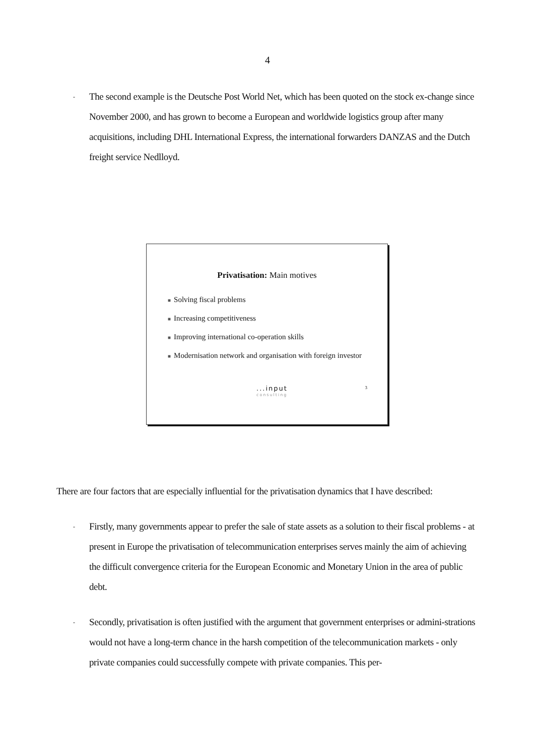4
-
The second example is the Deutsche Post World Net, which has been quoted on the stock ex-change since November 2000, and has grown to become a European and worldwide logistics group after many acquisitions, including DHL International Express, the international forwarders DANZAS and the Dutch freight service Nedlloyd.
Privatisation: Main motives
■ Solving fiscal problems
■ Increasing competitiveness
■ Improving international co-operation skills
■ Modernisation network and organisation with foreign investor
...input
consulting
3
There are four factors that are especially influential for the privatisation dynamics that I have described:
-
Firstly, many governments appear to prefer the sale of state assets as a solution to their fiscal problems - at present in Europe the privatisation of telecommunication enterprises serves mainly the aim of achieving the difficult convergence criteria for the European Economic and Monetary Union in the area of public debt.
-
Secondly, privatisation is often justified with the argument that government enterprises or admini-strations would not have a long-term chance in the harsh competition of the telecommunication markets - only private companies could successfully compete with private companies. This per-